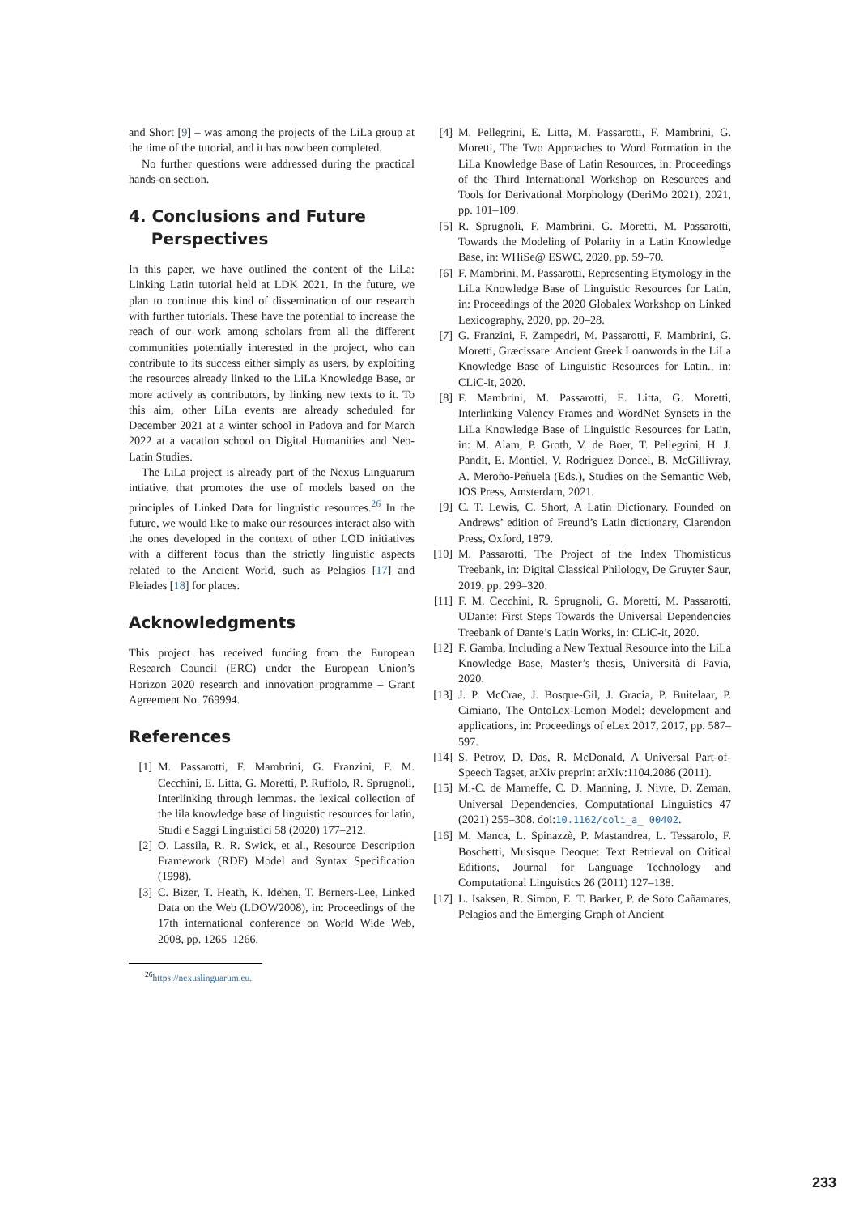and Short [9] – was among the projects of the LiLa group at the time of the tutorial, and it has now been completed.
No further questions were addressed during the practical hands-on section.
4. Conclusions and Future
Perspectives
In this paper, we have outlined the content of the LiLa: Linking Latin tutorial held at LDK 2021. In the future, we plan to continue this kind of dissemination of our research with further tutorials. These have the potential to increase the reach of our work among scholars from all the different communities potentially interested in the project, who can contribute to its success either simply as users, by exploiting the resources already linked to the LiLa Knowledge Base, or more actively as contributors, by linking new texts to it. To this aim, other LiLa events are already scheduled for December 2021 at a winter school in Padova and for March 2022 at a vacation school on Digital Humanities and Neo-Latin Studies.
The LiLa project is already part of the Nexus Linguarum intiative, that promotes the use of models based on the principles of Linked Data for linguistic resources.<sup>26</sup> In the future, we would like to make our resources interact also with the ones developed in the context of other LOD initiatives with a different focus than the strictly linguistic aspects related to the Ancient World, such as Pelagios [17] and Pleiades [18] for places.
Acknowledgments
This project has received funding from the European Research Council (ERC) under the European Union’s Horizon 2020 research and innovation programme – Grant Agreement No. 769994.
References
[1] M. Passarotti, F. Mambrini, G. Franzini, F. M. Cecchini, E. Litta, G. Moretti, P. Ruffolo, R. Sprugnoli, Interlinking through lemmas. the lexical collection of the lila knowledge base of linguistic resources for latin, Studi e Saggi Linguistici 58 (2020) 177–212.
[2] O. Lassila, R. R. Swick, et al., Resource Description Framework (RDF) Model and Syntax Specification (1998).
[3] C. Bizer, T. Heath, K. Idehen, T. Berners-Lee, Linked Data on the Web (LDOW2008), in: Proceedings of the 17th international conference on World Wide Web, 2008, pp. 1265–1266.
<sup>26</sup> https://nexuslinguarum.eu.
[4] M. Pellegrini, E. Litta, M. Passarotti, F. Mambrini, G. Moretti, The Two Approaches to Word Formation in the LiLa Knowledge Base of Latin Resources, in: Proceedings of the Third International Workshop on Resources and Tools for Derivational Morphology (DeriMo 2021), 2021, pp. 101–109.
[5] R. Sprugnoli, F. Mambrini, G. Moretti, M. Passarotti, Towards the Modeling of Polarity in a Latin Knowledge Base, in: WHiSe@ ESWC, 2020, pp. 59–70.
[6] F. Mambrini, M. Passarotti, Representing Etymology in the LiLa Knowledge Base of Linguistic Resources for Latin, in: Proceedings of the 2020 Globalex Workshop on Linked Lexicography, 2020, pp. 20–28.
[7] G. Franzini, F. Zampedri, M. Passarotti, F. Mambrini, G. Moretti, Græcissare: Ancient Greek Loanwords in the LiLa Knowledge Base of Linguistic Resources for Latin., in: CLiC-it, 2020.
[8] F. Mambrini, M. Passarotti, E. Litta, G. Moretti, Interlinking Valency Frames and WordNet Synsets in the LiLa Knowledge Base of Linguistic Resources for Latin, in: M. Alam, P. Groth, V. de Boer, T. Pellegrini, H. J. Pandit, E. Montiel, V. Rodríguez Doncel, B. McGillivray, A. Meroño-Peñuela (Eds.), Studies on the Semantic Web, IOS Press, Amsterdam, 2021.
[9] C. T. Lewis, C. Short, A Latin Dictionary. Founded on Andrews’ edition of Freund’s Latin dictionary, Clarendon Press, Oxford, 1879.
[10] M. Passarotti, The Project of the Index Thomisticus Treebank, in: Digital Classical Philology, De Gruyter Saur, 2019, pp. 299–320.
[11] F. M. Cecchini, R. Sprugnoli, G. Moretti, M. Passarotti, UDante: First Steps Towards the Universal Dependencies Treebank of Dante’s Latin Works, in: CLiC-it, 2020.
[12] F. Gamba, Including a New Textual Resource into the LiLa Knowledge Base, Master’s thesis, Università di Pavia, 2020.
[13] J. P. McCrae, J. Bosque-Gil, J. Gracia, P. Buitelaar, P. Cimiano, The OntoLex-Lemon Model: development and applications, in: Proceedings of eLex 2017, 2017, pp. 587–597.
[14] S. Petrov, D. Das, R. McDonald, A Universal Part-of-Speech Tagset, arXiv preprint arXiv:1104.2086 (2011).
[15] M.-C. de Marneffe, C. D. Manning, J. Nivre, D. Zeman, Universal Dependencies, Computational Linguistics 47 (2021) 255–308. doi:10.1162/coli_a_ 00402.
[16] M. Manca, L. Spinazzè, P. Mastandrea, L. Tessarolo, F. Boschetti, Musisque Deoque: Text Retrieval on Critical Editions, Journal for Language Technology and Computational Linguistics 26 (2011) 127–138.
[17] L. Isaksen, R. Simon, E. T. Barker, P. de Soto Cañamares, Pelagios and the Emerging Graph of Ancient
233